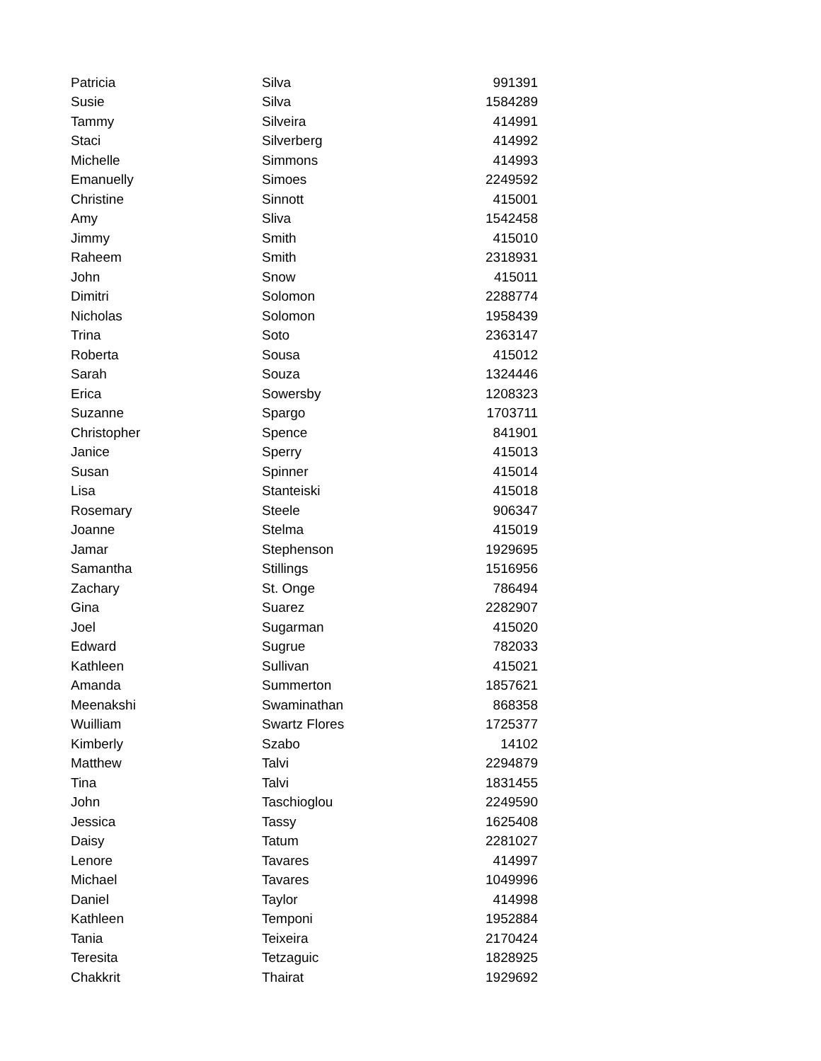| Patricia | Silva | 991391 |
| Susie | Silva | 1584289 |
| Tammy | Silveira | 414991 |
| Staci | Silverberg | 414992 |
| Michelle | Simmons | 414993 |
| Emanuelly | Simoes | 2249592 |
| Christine | Sinnott | 415001 |
| Amy | Sliva | 1542458 |
| Jimmy | Smith | 415010 |
| Raheem | Smith | 2318931 |
| John | Snow | 415011 |
| Dimitri | Solomon | 2288774 |
| Nicholas | Solomon | 1958439 |
| Trina | Soto | 2363147 |
| Roberta | Sousa | 415012 |
| Sarah | Souza | 1324446 |
| Erica | Sowersby | 1208323 |
| Suzanne | Spargo | 1703711 |
| Christopher | Spence | 841901 |
| Janice | Sperry | 415013 |
| Susan | Spinner | 415014 |
| Lisa | Stanteiski | 415018 |
| Rosemary | Steele | 906347 |
| Joanne | Stelma | 415019 |
| Jamar | Stephenson | 1929695 |
| Samantha | Stillings | 1516956 |
| Zachary | St. Onge | 786494 |
| Gina | Suarez | 2282907 |
| Joel | Sugarman | 415020 |
| Edward | Sugrue | 782033 |
| Kathleen | Sullivan | 415021 |
| Amanda | Summerton | 1857621 |
| Meenakshi | Swaminathan | 868358 |
| Wuilliam | Swartz Flores | 1725377 |
| Kimberly | Szabo | 14102 |
| Matthew | Talvi | 2294879 |
| Tina | Talvi | 1831455 |
| John | Taschioglou | 2249590 |
| Jessica | Tassy | 1625408 |
| Daisy | Tatum | 2281027 |
| Lenore | Tavares | 414997 |
| Michael | Tavares | 1049996 |
| Daniel | Taylor | 414998 |
| Kathleen | Temponi | 1952884 |
| Tania | Teixeira | 2170424 |
| Teresita | Tetzaguic | 1828925 |
| Chakkrit | Thairat | 1929692 |